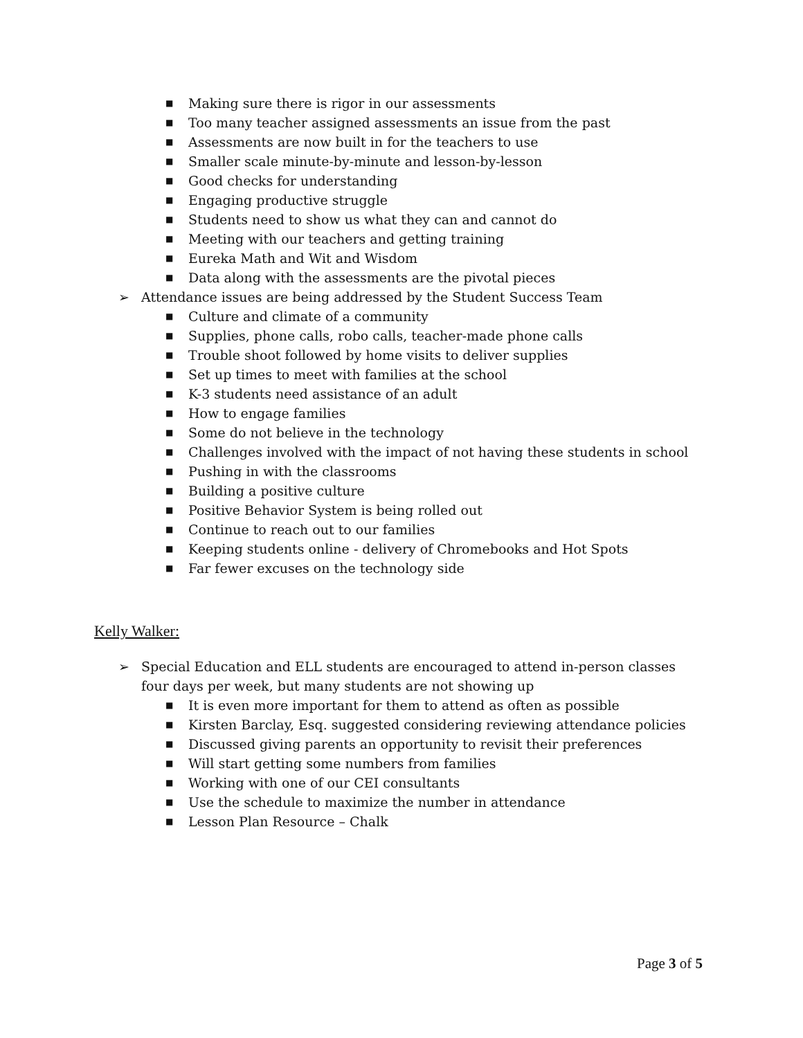■ Making sure there is rigor in our assessments
■ Too many teacher assigned assessments an issue from the past
■ Assessments are now built in for the teachers to use
■ Smaller scale minute-by-minute and lesson-by-lesson
■ Good checks for understanding
■ Engaging productive struggle
■ Students need to show us what they can and cannot do
■ Meeting with our teachers and getting training
■ Eureka Math and Wit and Wisdom
■ Data along with the assessments are the pivotal pieces
➢ Attendance issues are being addressed by the Student Success Team
■ Culture and climate of a community
■ Supplies, phone calls, robo calls, teacher-made phone calls
■ Trouble shoot followed by home visits to deliver supplies
■ Set up times to meet with families at the school
■ K-3 students need assistance of an adult
■ How to engage families
■ Some do not believe in the technology
■ Challenges involved with the impact of not having these students in school
■ Pushing in with the classrooms
■ Building a positive culture
■ Positive Behavior System is being rolled out
■ Continue to reach out to our families
■ Keeping students online - delivery of Chromebooks and Hot Spots
■ Far fewer excuses on the technology side
Kelly Walker:
➢ Special Education and ELL students are encouraged to attend in-person classes four days per week, but many students are not showing up
■ It is even more important for them to attend as often as possible
■ Kirsten Barclay, Esq. suggested considering reviewing attendance policies
■ Discussed giving parents an opportunity to revisit their preferences
■ Will start getting some numbers from families
■ Working with one of our CEI consultants
■ Use the schedule to maximize the number in attendance
■ Lesson Plan Resource – Chalk
Page 3 of 5